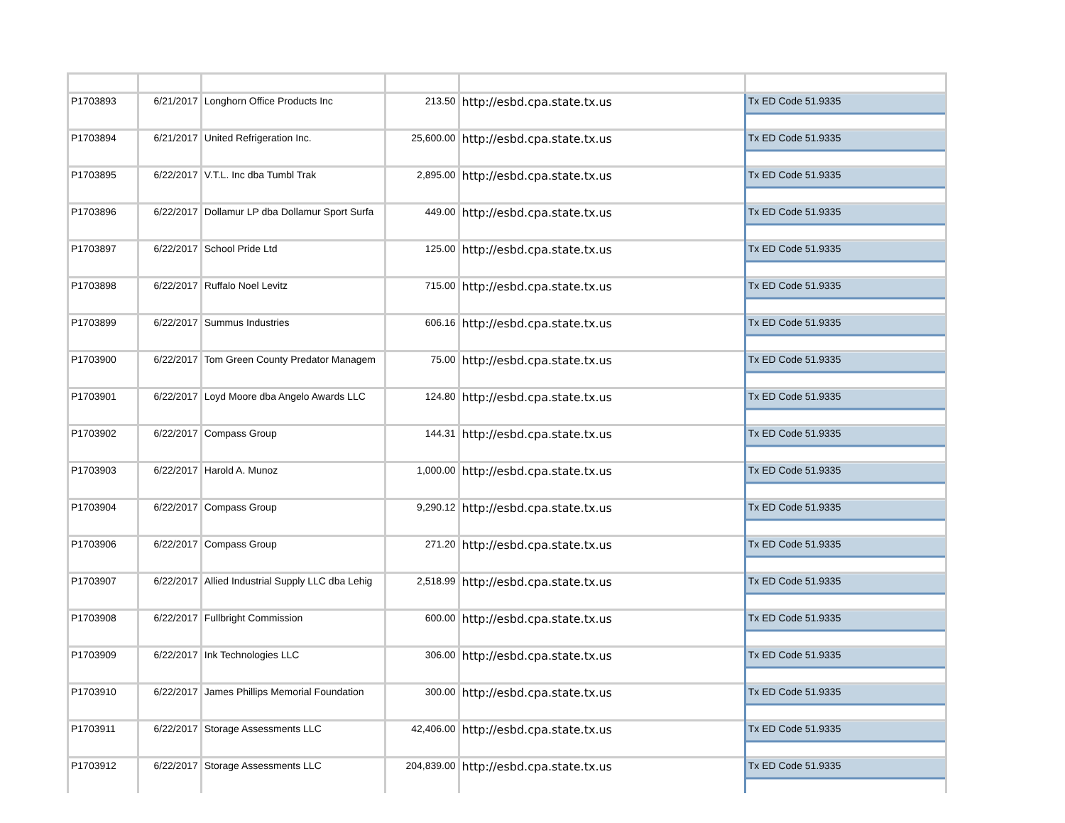| P1703893 | 6/21/2017 | Longhorn Office Products Inc | 213.50 | http://esbd.cpa.state.tx.us | Tx ED Code 51.9335 |
| P1703894 | 6/21/2017 | United Refrigeration Inc. | 25,600.00 | http://esbd.cpa.state.tx.us | Tx ED Code 51.9335 |
| P1703895 | 6/22/2017 | V.T.L. Inc dba Tumbl Trak | 2,895.00 | http://esbd.cpa.state.tx.us | Tx ED Code 51.9335 |
| P1703896 | 6/22/2017 | Dollamur LP dba Dollamur Sport Surfa | 449.00 | http://esbd.cpa.state.tx.us | Tx ED Code 51.9335 |
| P1703897 | 6/22/2017 | School Pride Ltd | 125.00 | http://esbd.cpa.state.tx.us | Tx ED Code 51.9335 |
| P1703898 | 6/22/2017 | Ruffalo Noel Levitz | 715.00 | http://esbd.cpa.state.tx.us | Tx ED Code 51.9335 |
| P1703899 | 6/22/2017 | Summus Industries | 606.16 | http://esbd.cpa.state.tx.us | Tx ED Code 51.9335 |
| P1703900 | 6/22/2017 | Tom Green County Predator Managem | 75.00 | http://esbd.cpa.state.tx.us | Tx ED Code 51.9335 |
| P1703901 | 6/22/2017 | Loyd Moore dba Angelo Awards LLC | 124.80 | http://esbd.cpa.state.tx.us | Tx ED Code 51.9335 |
| P1703902 | 6/22/2017 | Compass Group | 144.31 | http://esbd.cpa.state.tx.us | Tx ED Code 51.9335 |
| P1703903 | 6/22/2017 | Harold A. Munoz | 1,000.00 | http://esbd.cpa.state.tx.us | Tx ED Code 51.9335 |
| P1703904 | 6/22/2017 | Compass Group | 9,290.12 | http://esbd.cpa.state.tx.us | Tx ED Code 51.9335 |
| P1703906 | 6/22/2017 | Compass Group | 271.20 | http://esbd.cpa.state.tx.us | Tx ED Code 51.9335 |
| P1703907 | 6/22/2017 | Allied Industrial Supply LLC dba Lehig | 2,518.99 | http://esbd.cpa.state.tx.us | Tx ED Code 51.9335 |
| P1703908 | 6/22/2017 | Fullbright Commission | 600.00 | http://esbd.cpa.state.tx.us | Tx ED Code 51.9335 |
| P1703909 | 6/22/2017 | Ink Technologies LLC | 306.00 | http://esbd.cpa.state.tx.us | Tx ED Code 51.9335 |
| P1703910 | 6/22/2017 | James Phillips Memorial Foundation | 300.00 | http://esbd.cpa.state.tx.us | Tx ED Code 51.9335 |
| P1703911 | 6/22/2017 | Storage Assessments LLC | 42,406.00 | http://esbd.cpa.state.tx.us | Tx ED Code 51.9335 |
| P1703912 | 6/22/2017 | Storage Assessments LLC | 204,839.00 | http://esbd.cpa.state.tx.us | Tx ED Code 51.9335 |